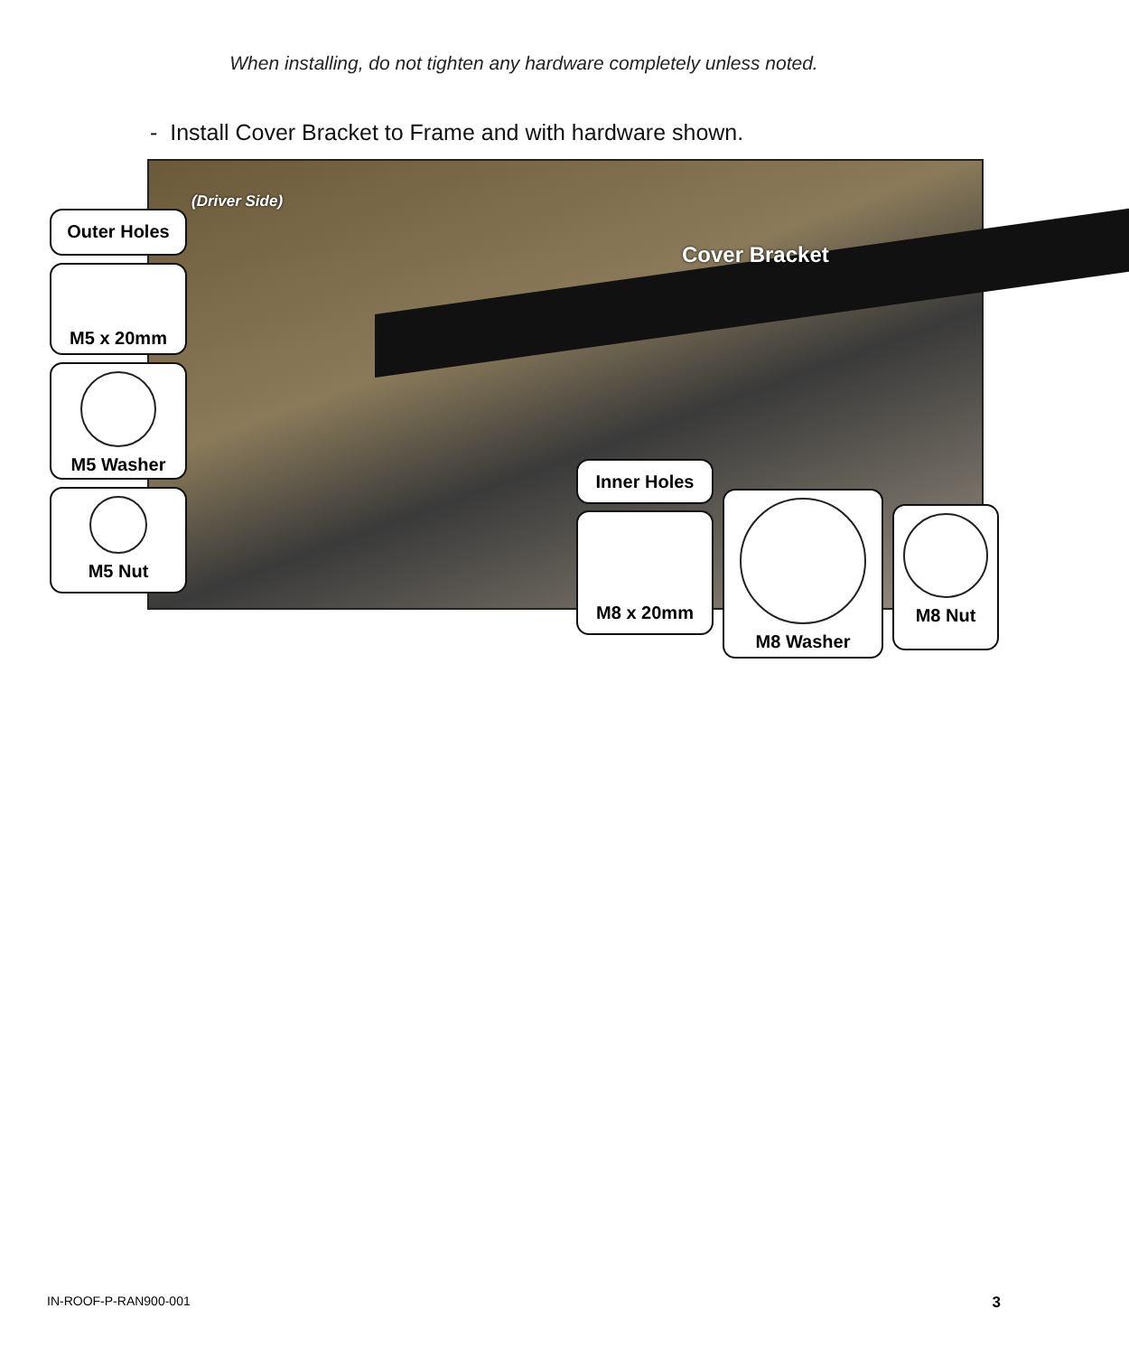When installing, do not tighten any hardware completely unless noted.
- Install Cover Bracket to Frame and with hardware shown.
(Driver Side)
Cover Bracket
Outer Holes
M5 x 20mm
M5 Washer
M5 Nut
Inner Holes
M8 x 20mm
M8 Washer
M8 Nut
IN-ROOF-P-RAN900-001 3